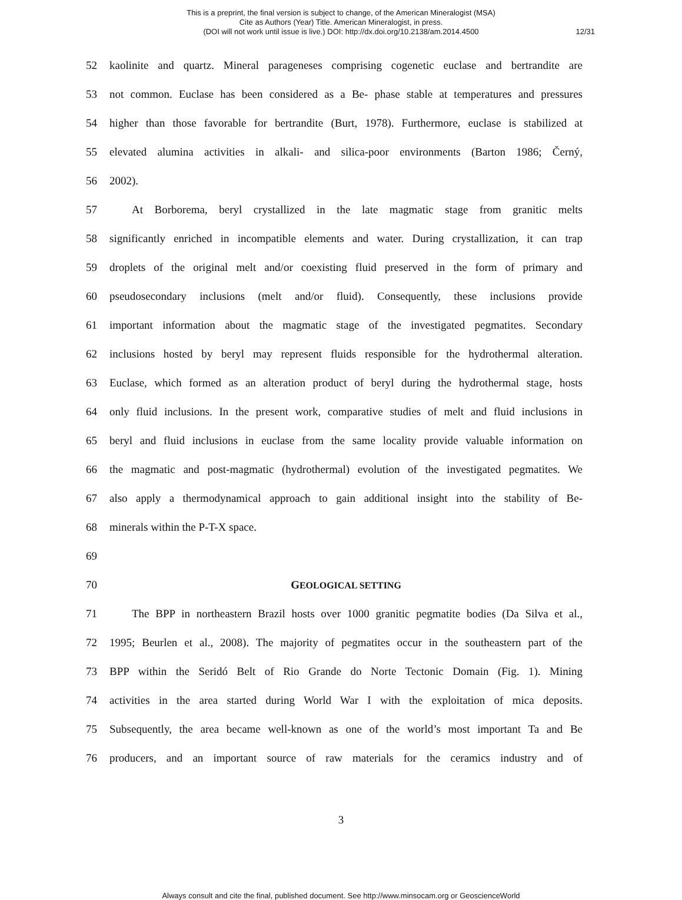This is a preprint, the final version is subject to change, of the American Mineralogist (MSA)
Cite as Authors (Year) Title. American Mineralogist, in press.
(DOI will not work until issue is live.) DOI: http://dx.doi.org/10.2138/am.2014.4500
12/31
52
kaolinite and quartz. Mineral parageneses comprising cogenetic euclase and bertrandite are
53
not common. Euclase has been considered as a Be- phase stable at temperatures and pressures
54
higher than those favorable for bertrandite (Burt, 1978). Furthermore, euclase is stabilized at
55
elevated alumina activities in alkali- and silica-poor environments (Barton 1986; Černý,
56 2002).
57
At Borborema, beryl crystallized in the late magmatic stage from granitic melts
58
significantly enriched in incompatible elements and water. During crystallization, it can trap
59
droplets of the original melt and/or coexisting fluid preserved in the form of primary and
60
pseudosecondary inclusions (melt and/or fluid). Consequently, these inclusions provide
61
important information about the magmatic stage of the investigated pegmatites. Secondary
62
inclusions hosted by beryl may represent fluids responsible for the hydrothermal alteration.
63
Euclase, which formed as an alteration product of beryl during the hydrothermal stage, hosts
64
only fluid inclusions. In the present work, comparative studies of melt and fluid inclusions in
65
beryl and fluid inclusions in euclase from the same locality provide valuable information on
66
the magmatic and post-magmatic (hydrothermal) evolution of the investigated pegmatites. We
67
also apply a thermodynamical approach to gain additional insight into the stability of Be-
68 minerals within the P-T-X space.
69
70 GEOLOGICAL SETTING
71
The BPP in northeastern Brazil hosts over 1000 granitic pegmatite bodies (Da Silva et al.,
72
1995; Beurlen et al., 2008). The majority of pegmatites occur in the southeastern part of the
73
BPP within the Seridó Belt of Rio Grande do Norte Tectonic Domain (Fig. 1). Mining
74
activities in the area started during World War I with the exploitation of mica deposits.
75
Subsequently, the area became well-known as one of the world’s most important Ta and Be
76
producers, and an important source of raw materials for the ceramics industry and of
3
Always consult and cite the final, published document. See http://www.minsocam.org or GeoscienceWorld